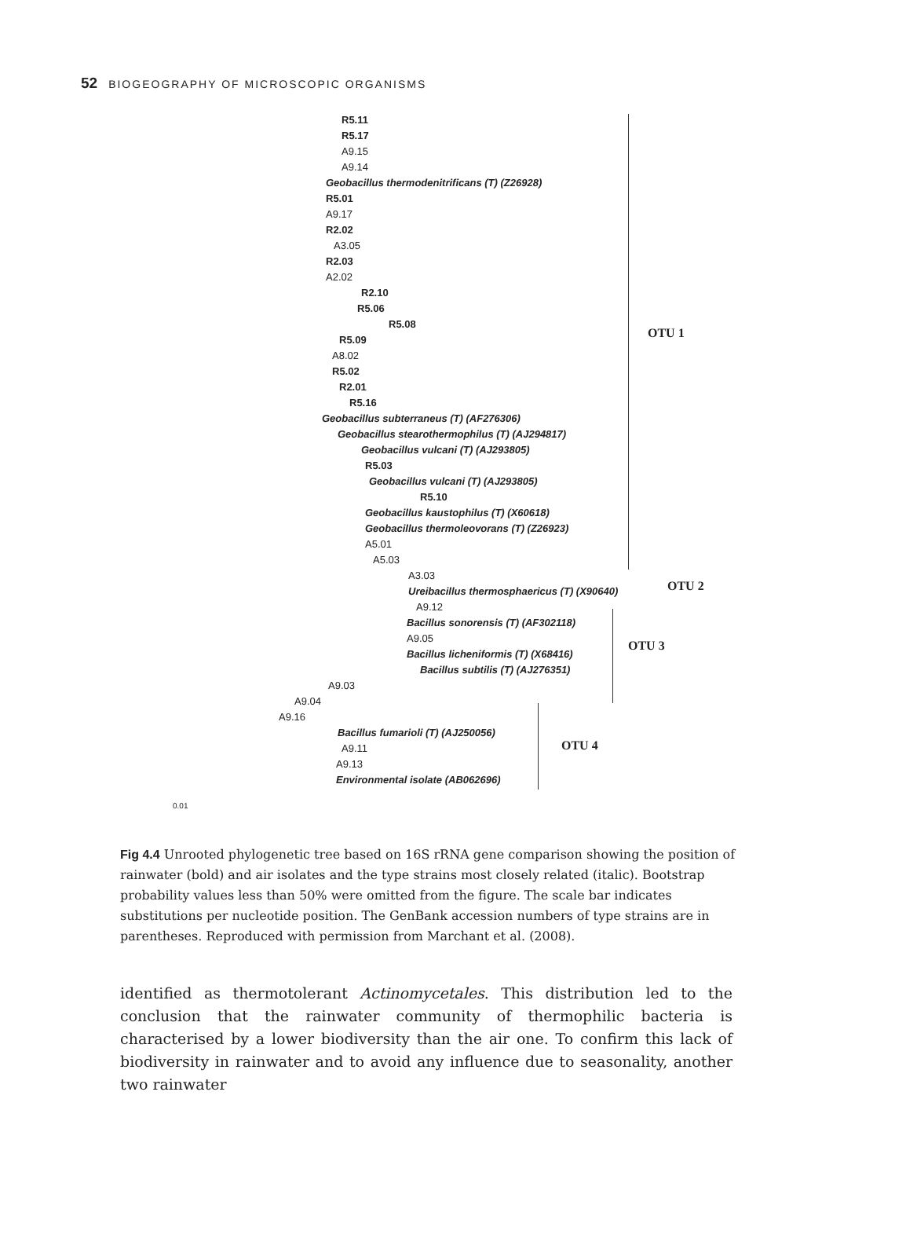52 BIOGEOGRAPHY OF MICROSCOPIC ORGANISMS
R5.11
R5.17
A9.15
A9.14
Geobacillus thermodenitrificans (T) (Z26928)
R5.01
A9.17
R2.02
A3.05
R2.03
A2.02
R2.10
R5.06
R5.08
R5.09 OTU 1
A8.02
R5.02
R2.01
R5.16
Geobacillus subterraneus (T) (AF276306)
Geobacillus stearothermophilus (T) (AJ294817)
Geobacillus vulcani (T) (AJ293805)
R5.03
Geobacillus vulcani (T) (AJ293805)
R5.10
Geobacillus kaustophilus (T) (X60618)
Geobacillus thermoleovorans (T) (Z26923)
A5.01
A5.03
A3.03
Ureibacillus thermosphaericus (T) (X90640) OTU 2
A9.12
Bacillus sonorensis (T) (AF302118)
A9.05
OTU 3
Bacillus licheniformis (T) (X68416)
Bacillus subtilis (T) (AJ276351)
A9.03
A9.04
A9.16
Bacillus fumarioli (T) (AJ250056)
OTU 4
A9.11
A9.13
Environmental isolate (AB062696)
0.01
Fig 4.4 Unrooted phylogenetic tree based on 16S rRNA gene comparison showing the position of rainwater (bold) and air isolates and the type strains most closely related (italic). Bootstrap probability values less than 50% were omitted from the figure. The scale bar indicates substitutions per nucleotide position. The GenBank accession numbers of type strains are in parentheses. Reproduced with permission from Marchant et al. (2008).
identified as thermotolerant Actinomycetales. This distribution led to the conclusion that the rainwater community of thermophilic bacteria is characterised by a lower biodiversity than the air one. To confirm this lack of biodiversity in rainwater and to avoid any influence due to seasonality, another two rainwater